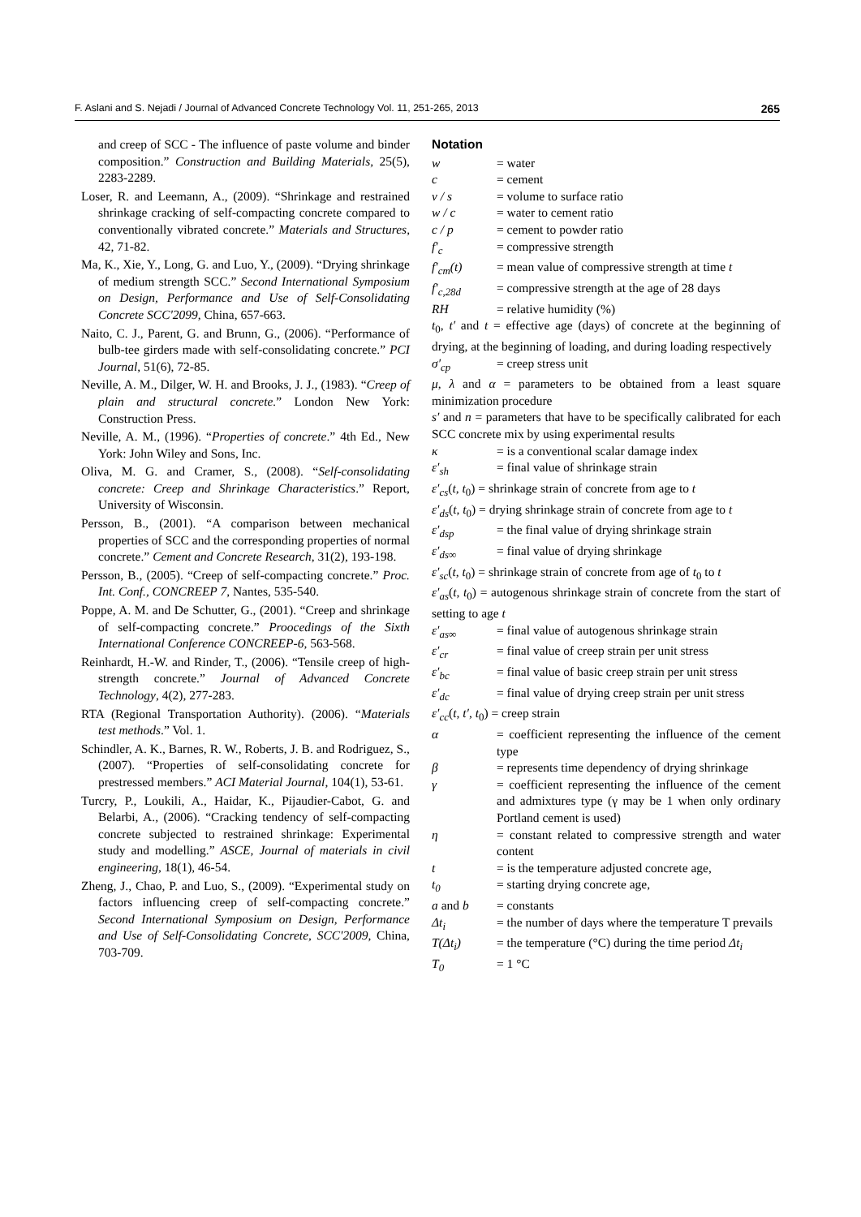F. Aslani and S. Nejadi / Journal of Advanced Concrete Technology Vol. 11, 251-265, 2013 265
and creep of SCC - The influence of paste volume and binder composition.” Construction and Building Materials, 25(5), 2283-2289.
Loser, R. and Leemann, A., (2009). “Shrinkage and restrained shrinkage cracking of self-compacting concrete compared to conventionally vibrated concrete.” Materials and Structures, 42, 71-82.
Ma, K., Xie, Y., Long, G. and Luo, Y., (2009). “Drying shrinkage of medium strength SCC.” Second International Symposium on Design, Performance and Use of Self-Consolidating Concrete SCC'2099, China, 657-663.
Naito, C. J., Parent, G. and Brunn, G., (2006). “Performance of bulb-tee girders made with self-consolidating concrete.” PCI Journal, 51(6), 72-85.
Neville, A. M., Dilger, W. H. and Brooks, J. J., (1983). “Creep of plain and structural concrete.” London New York: Construction Press.
Neville, A. M., (1996). “Properties of concrete.” 4th Ed., New York: John Wiley and Sons, Inc.
Oliva, M. G. and Cramer, S., (2008). “Self-consolidating concrete: Creep and Shrinkage Characteristics.” Report, University of Wisconsin.
Persson, B., (2001). “A comparison between mechanical properties of SCC and the corresponding properties of normal concrete.” Cement and Concrete Research, 31(2), 193-198.
Persson, B., (2005). “Creep of self-compacting concrete.” Proc. Int. Conf., CONCREEP 7, Nantes, 535-540.
Poppe, A. M. and De Schutter, G., (2001). “Creep and shrinkage of self-compacting concrete.” Proocedings of the Sixth International Conference CONCREEP-6, 563-568.
Reinhardt, H.-W. and Rinder, T., (2006). “Tensile creep of high-strength concrete.” Journal of Advanced Concrete Technology, 4(2), 277-283.
RTA (Regional Transportation Authority). (2006). “Materials test methods.” Vol. 1.
Schindler, A. K., Barnes, R. W., Roberts, J. B. and Rodriguez, S., (2007). “Properties of self-consolidating concrete for prestressed members.” ACI Material Journal, 104(1), 53-61.
Turcry, P., Loukili, A., Haidar, K., Pijaudier-Cabot, G. and Belarbi, A., (2006). “Cracking tendency of self-compacting concrete subjected to restrained shrinkage: Experimental study and modelling.” ASCE, Journal of materials in civil engineering, 18(1), 46-54.
Zheng, J., Chao, P. and Luo, S., (2009). “Experimental study on factors influencing creep of self-compacting concrete.” Second International Symposium on Design, Performance and Use of Self-Consolidating Concrete, SCC'2009, China, 703-709.
Notation
w = water
c = cement
v / s = volume to surface ratio
w / c = water to cement ratio
c / p = cement to powder ratio
f′<sub>c</sub> = compressive strength
f′<sub>cm</sub>(t) = mean value of compressive strength at time t
f′<sub>c,28d</sub> = compressive strength at the age of 28 days
RH = relative humidity (%)
t<sub>0</sub>, t′ and t = effective age (days) of concrete at the beginning of drying, at the beginning of loading, and during loading respectively
σ′<sub>cp</sub> = creep stress unit
μ, λ and α = parameters to be obtained from a least square minimization procedure
s′ and n = parameters that have to be specifically calibrated for each SCC concrete mix by using experimental results
κ = is a conventional scalar damage index
ε′<sub>sh</sub> = final value of shrinkage strain
ε′<sub>cs</sub>(t, t<sub>0</sub>) = shrinkage strain of concrete from age to t
ε′<sub>ds</sub>(t, t<sub>0</sub>) = drying shrinkage strain of concrete from age to t
ε′<sub>dsp</sub> = the final value of drying shrinkage strain
ε′<sub>ds∞</sub> = final value of drying shrinkage
ε′<sub>sc</sub>(t, t<sub>0</sub>) = shrinkage strain of concrete from age of t<sub>0</sub> to t
ε′<sub>as</sub>(t, t<sub>0</sub>) = autogenous shrinkage strain of concrete from the start of setting to age t
ε′<sub>as∞</sub> = final value of autogenous shrinkage strain
ε′<sub>cr</sub> = final value of creep strain per unit stress
ε′<sub>bc</sub> = final value of basic creep strain per unit stress
ε′<sub>dc</sub> = final value of drying creep strain per unit stress
ε′<sub>cc</sub>(t, t′, t<sub>0</sub>) = creep strain
α = coefficient representing the influence of the cement type
β = represents time dependency of drying shrinkage
γ = coefficient representing the influence of the cement and admixtures type (γ may be 1 when only ordinary Portland cement is used)
η = constant related to compressive strength and water content
t = is the temperature adjusted concrete age,
t<sub>0</sub> = starting drying concrete age,
a and b = constants
Δt<sub>i</sub> = the number of days where the temperature T prevails
T(Δt<sub>i</sub>) = the temperature (°C) during the time period Δt<sub>i</sub>
T<sub>0</sub> = 1 °C